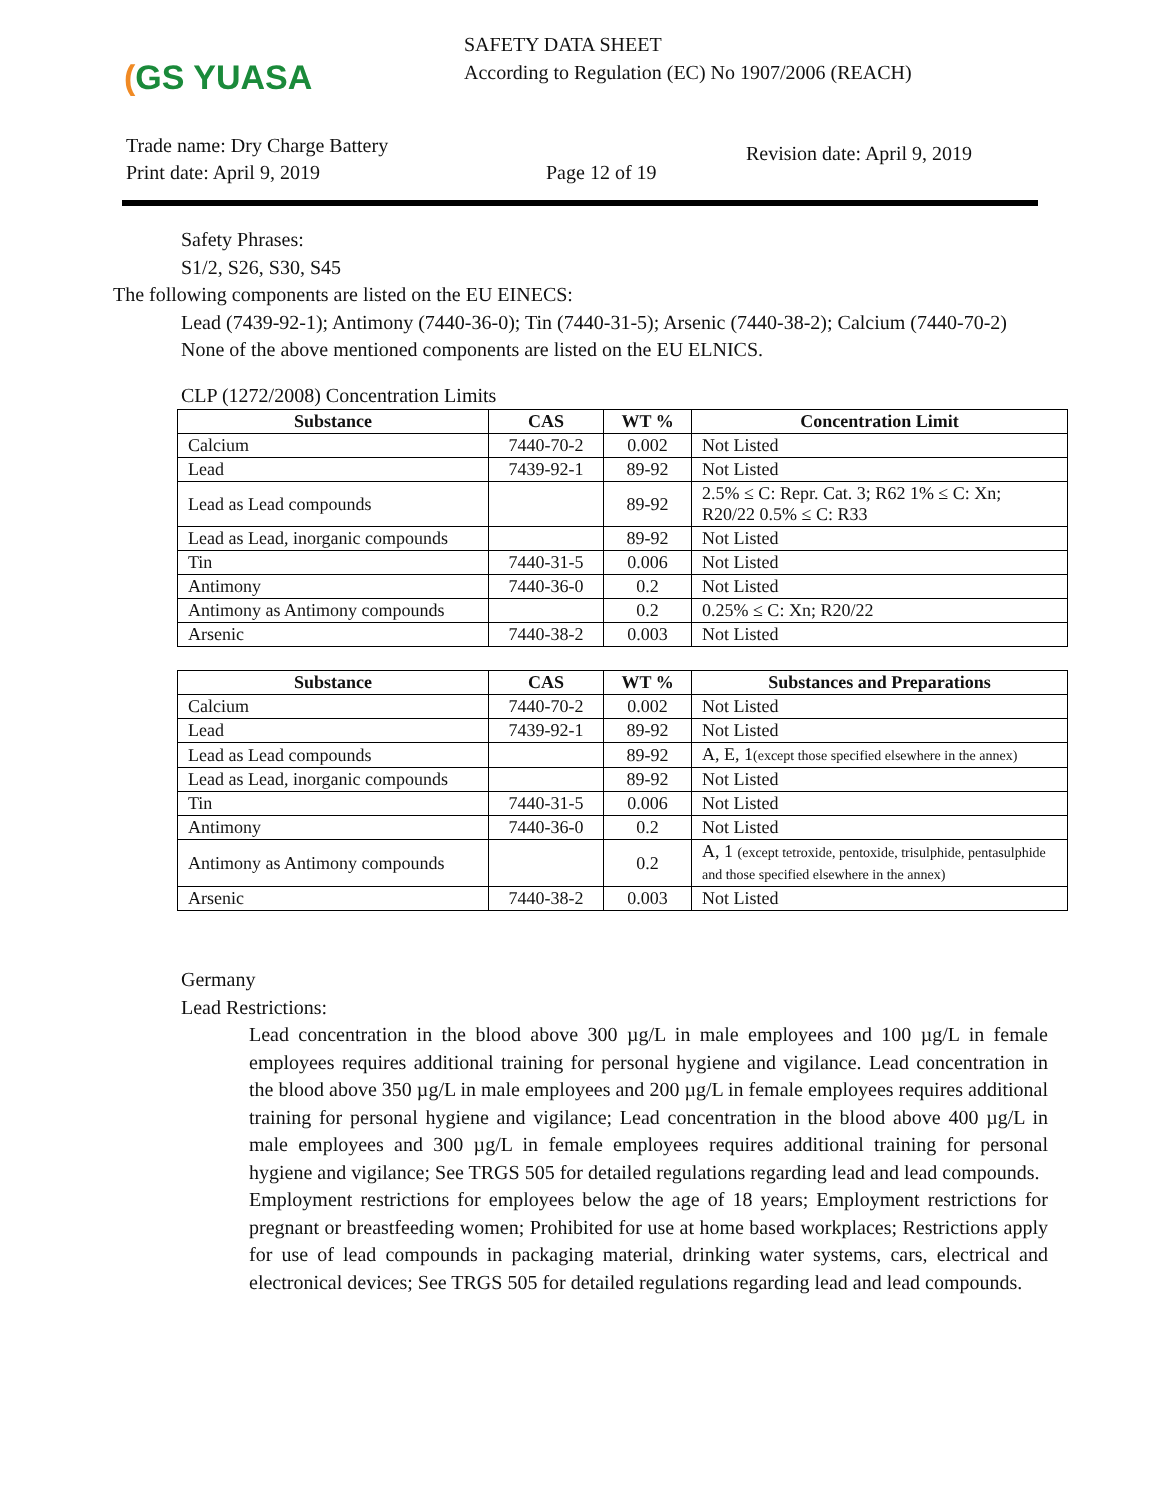(GS YUASA
SAFETY DATA SHEET
According to Regulation (EC) No 1907/2006 (REACH)
Trade name: Dry Charge Battery
Print date: April 9, 2019
Page 12 of 19
Revision date: April 9, 2019
Safety Phrases:
S1/2, S26, S30, S45
The following components are listed on the EU EINECS:
Lead (7439-92-1); Antimony (7440-36-0); Tin (7440-31-5); Arsenic (7440-38-2); Calcium (7440-70-2)
None of the above mentioned components are listed on the EU ELNICS.
CLP (1272/2008) Concentration Limits
| Substance | CAS | WT % | Concentration Limit |
| --- | --- | --- | --- |
| Calcium | 7440-70-2 | 0.002 | Not Listed |
| Lead | 7439-92-1 | 89-92 | Not Listed |
| Lead as Lead compounds | | 89-92 | 2.5% ≤ C: Repr. Cat. 3; R62 1% ≤ C: Xn; R20/22 0.5% ≤ C: R33 |
| Lead as Lead, inorganic compounds | | 89-92 | Not Listed |
| Tin | 7440-31-5 | 0.006 | Not Listed |
| Antimony | 7440-36-0 | 0.2 | Not Listed |
| Antimony as Antimony compounds | | 0.2 | 0.25% ≤ C: Xn; R20/22 |
| Arsenic | 7440-38-2 | 0.003 | Not Listed |
| Substance | CAS | WT % | Substances and Preparations |
| --- | --- | --- | --- |
| Calcium | 7440-70-2 | 0.002 | Not Listed |
| Lead | 7439-92-1 | 89-92 | Not Listed |
| Lead as Lead compounds | | 89-92 | A, E, 1 (except those specified elsewhere in the annex) |
| Lead as Lead, inorganic compounds | | 89-92 | Not Listed |
| Tin | 7440-31-5 | 0.006 | Not Listed |
| Antimony | 7440-36-0 | 0.2 | Not Listed |
| Antimony as Antimony compounds | | 0.2 | A, 1 (except tetroxide, pentoxide, trisulphide, pentasulphide and those specified elsewhere in the annex) |
| Arsenic | 7440-38-2 | 0.003 | Not Listed |
Germany
Lead Restrictions:
Lead concentration in the blood above 300 µg/L in male employees and 100 µg/L in female employees requires additional training for personal hygiene and vigilance. Lead concentration in the blood above 350 µg/L in male employees and 200 µg/L in female employees requires additional training for personal hygiene and vigilance; Lead concentration in the blood above 400 µg/L in male employees and 300 µg/L in female employees requires additional training for personal hygiene and vigilance; See TRGS 505 for detailed regulations regarding lead and lead compounds.
Employment restrictions for employees below the age of 18 years; Employment restrictions for pregnant or breastfeeding women; Prohibited for use at home based workplaces; Restrictions apply for use of lead compounds in packaging material, drinking water systems, cars, electrical and electronical devices; See TRGS 505 for detailed regulations regarding lead and lead compounds.